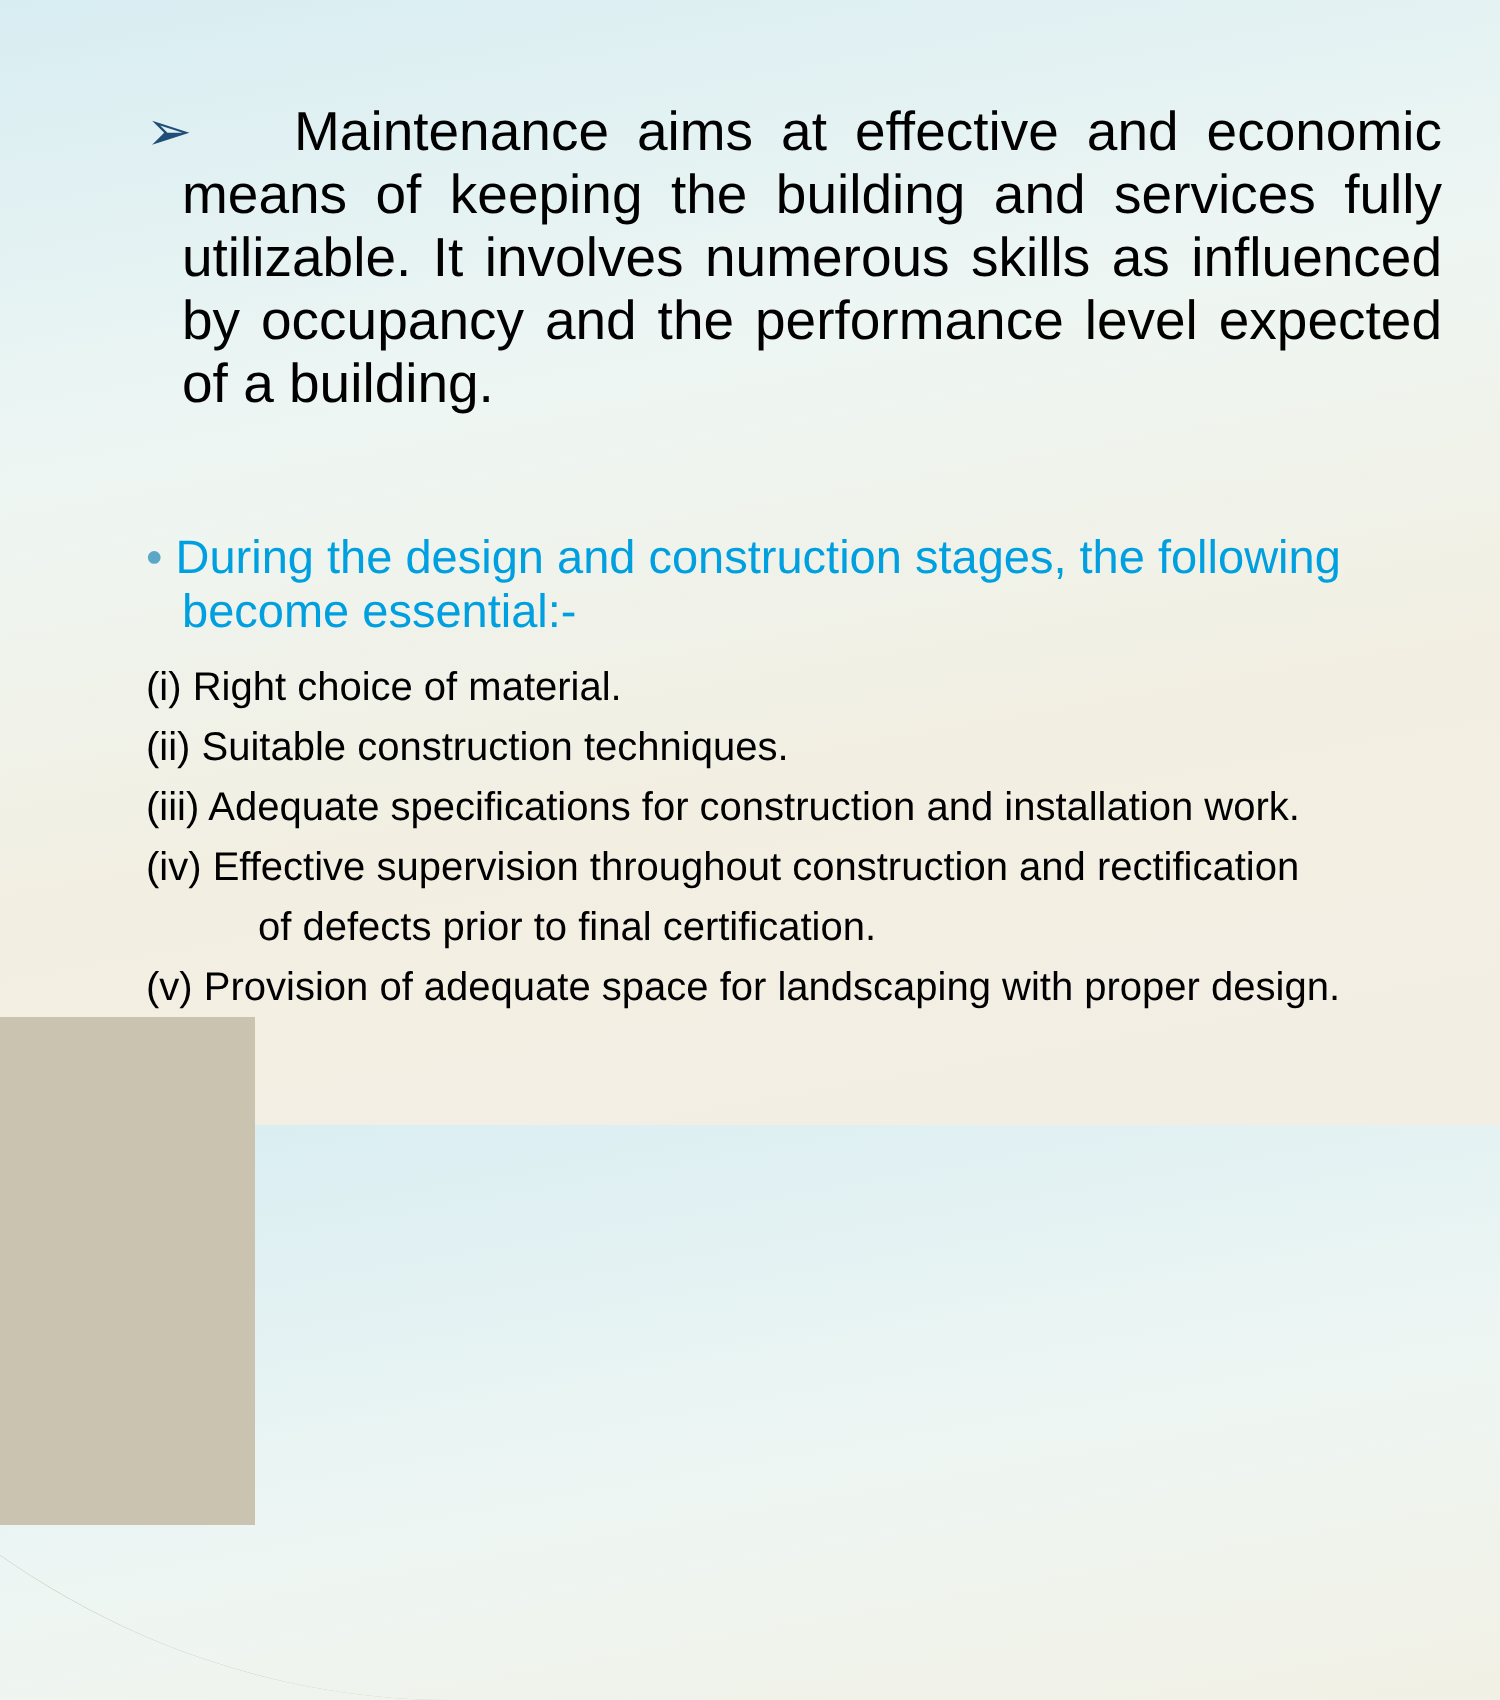➢ Maintenance aims at effective and economic means of keeping the building and services fully utilizable. It involves numerous skills as influenced by occupancy and the performance level expected of a building.
• During the design and construction stages, the following become essential:-
(i) Right choice of material.
(ii) Suitable construction techniques.
(iii) Adequate specifications for construction and installation work.
(iv) Effective supervision throughout construction and rectification
of defects prior to final certification.
(v) Provision of adequate space for landscaping with proper design.